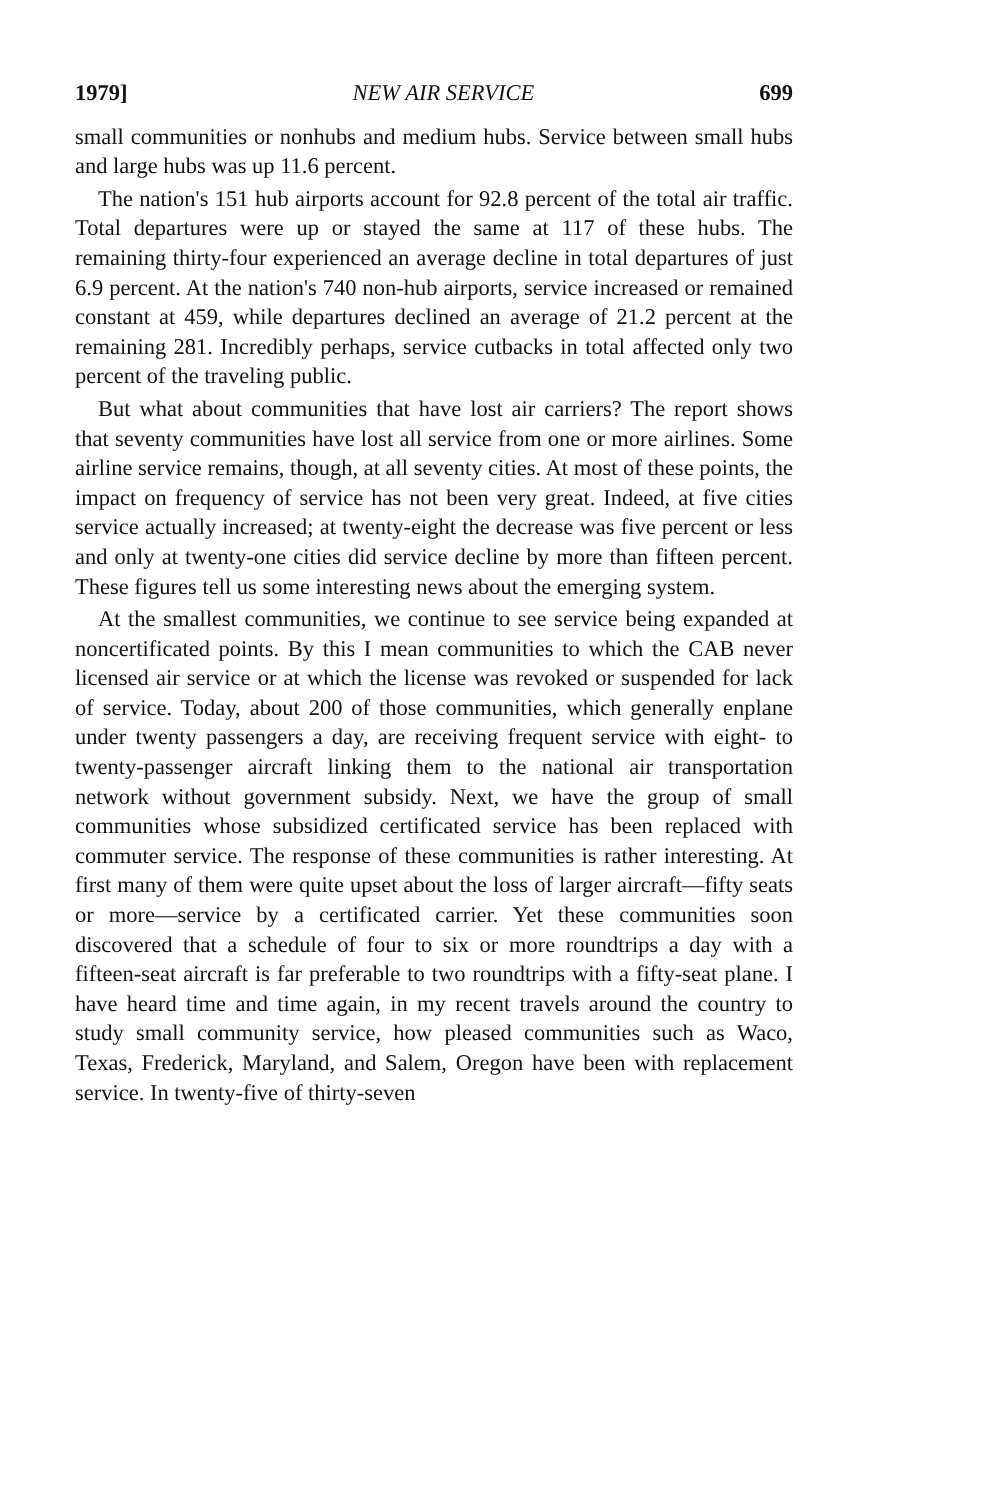1979] NEW AIR SERVICE 699
small communities or nonhubs and medium hubs. Service between small hubs and large hubs was up 11.6 percent.
The nation's 151 hub airports account for 92.8 percent of the total air traffic. Total departures were up or stayed the same at 117 of these hubs. The remaining thirty-four experienced an average decline in total departures of just 6.9 percent. At the nation's 740 non-hub airports, service increased or remained constant at 459, while departures declined an average of 21.2 percent at the remaining 281. Incredibly perhaps, service cutbacks in total affected only two percent of the traveling public.
But what about communities that have lost air carriers? The report shows that seventy communities have lost all service from one or more airlines. Some airline service remains, though, at all seventy cities. At most of these points, the impact on frequency of service has not been very great. Indeed, at five cities service actually increased; at twenty-eight the decrease was five percent or less and only at twenty-one cities did service decline by more than fifteen percent. These figures tell us some interesting news about the emerging system.
At the smallest communities, we continue to see service being expanded at noncertificated points. By this I mean communities to which the CAB never licensed air service or at which the license was revoked or suspended for lack of service. Today, about 200 of those communities, which generally enplane under twenty passengers a day, are receiving frequent service with eight- to twenty-passenger aircraft linking them to the national air transportation network without government subsidy. Next, we have the group of small communities whose subsidized certificated service has been replaced with commuter service. The response of these communities is rather interesting. At first many of them were quite upset about the loss of larger aircraft—fifty seats or more—service by a certificated carrier. Yet these communities soon discovered that a schedule of four to six or more roundtrips a day with a fifteen-seat aircraft is far preferable to two roundtrips with a fifty-seat plane. I have heard time and time again, in my recent travels around the country to study small community service, how pleased communities such as Waco, Texas, Frederick, Maryland, and Salem, Oregon have been with replacement service. In twenty-five of thirty-seven